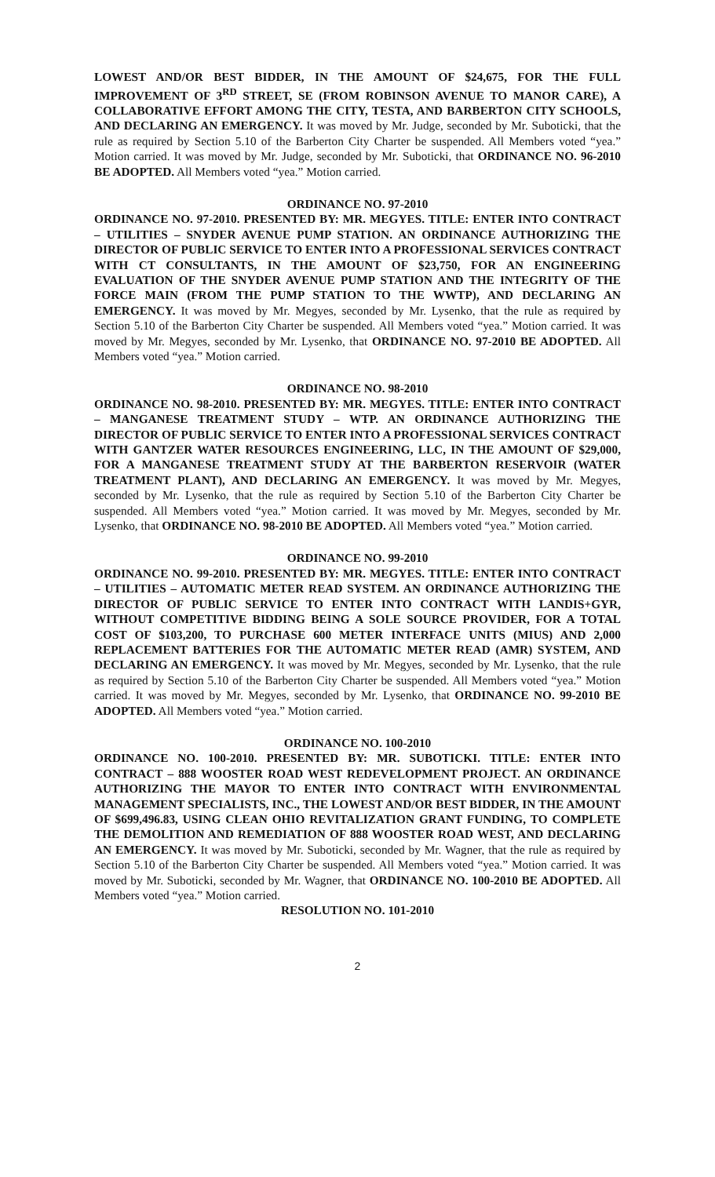LOWEST AND/OR BEST BIDDER, IN THE AMOUNT OF $24,675, FOR THE FULL IMPROVEMENT OF 3<sup>RD</sup> STREET, SE (FROM ROBINSON AVENUE TO MANOR CARE), A COLLABORATIVE EFFORT AMONG THE CITY, TESTA, AND BARBERTON CITY SCHOOLS, AND DECLARING AN EMERGENCY. It was moved by Mr. Judge, seconded by Mr. Suboticki, that the rule as required by Section 5.10 of the Barberton City Charter be suspended. All Members voted “yea.” Motion carried. It was moved by Mr. Judge, seconded by Mr. Suboticki, that ORDINANCE NO. 96-2010 BE ADOPTED. All Members voted “yea.” Motion carried.
ORDINANCE NO. 97-2010
ORDINANCE NO. 97-2010. PRESENTED BY: MR. MEGYES. TITLE: ENTER INTO CONTRACT – UTILITIES – SNYDER AVENUE PUMP STATION. AN ORDINANCE AUTHORIZING THE DIRECTOR OF PUBLIC SERVICE TO ENTER INTO A PROFESSIONAL SERVICES CONTRACT WITH CT CONSULTANTS, IN THE AMOUNT OF $23,750, FOR AN ENGINEERING EVALUATION OF THE SNYDER AVENUE PUMP STATION AND THE INTEGRITY OF THE FORCE MAIN (FROM THE PUMP STATION TO THE WWTP), AND DECLARING AN EMERGENCY. It was moved by Mr. Megyes, seconded by Mr. Lysenko, that the rule as required by Section 5.10 of the Barberton City Charter be suspended. All Members voted “yea.” Motion carried. It was moved by Mr. Megyes, seconded by Mr. Lysenko, that ORDINANCE NO. 97-2010 BE ADOPTED. All Members voted “yea.” Motion carried.
ORDINANCE NO. 98-2010
ORDINANCE NO. 98-2010. PRESENTED BY: MR. MEGYES. TITLE: ENTER INTO CONTRACT – MANGANESE TREATMENT STUDY – WTP. AN ORDINANCE AUTHORIZING THE DIRECTOR OF PUBLIC SERVICE TO ENTER INTO A PROFESSIONAL SERVICES CONTRACT WITH GANTZER WATER RESOURCES ENGINEERING, LLC, IN THE AMOUNT OF $29,000, FOR A MANGANESE TREATMENT STUDY AT THE BARBERTON RESERVOIR (WATER TREATMENT PLANT), AND DECLARING AN EMERGENCY. It was moved by Mr. Megyes, seconded by Mr. Lysenko, that the rule as required by Section 5.10 of the Barberton City Charter be suspended. All Members voted “yea.” Motion carried. It was moved by Mr. Megyes, seconded by Mr. Lysenko, that ORDINANCE NO. 98-2010 BE ADOPTED. All Members voted “yea.” Motion carried.
ORDINANCE NO. 99-2010
ORDINANCE NO. 99-2010. PRESENTED BY: MR. MEGYES. TITLE: ENTER INTO CONTRACT – UTILITIES – AUTOMATIC METER READ SYSTEM. AN ORDINANCE AUTHORIZING THE DIRECTOR OF PUBLIC SERVICE TO ENTER INTO CONTRACT WITH LANDIS+GYR, WITHOUT COMPETITIVE BIDDING BEING A SOLE SOURCE PROVIDER, FOR A TOTAL COST OF $103,200, TO PURCHASE 600 METER INTERFACE UNITS (MIUS) AND 2,000 REPLACEMENT BATTERIES FOR THE AUTOMATIC METER READ (AMR) SYSTEM, AND DECLARING AN EMERGENCY. It was moved by Mr. Megyes, seconded by Mr. Lysenko, that the rule as required by Section 5.10 of the Barberton City Charter be suspended. All Members voted “yea.” Motion carried. It was moved by Mr. Megyes, seconded by Mr. Lysenko, that ORDINANCE NO. 99-2010 BE ADOPTED. All Members voted “yea.” Motion carried.
ORDINANCE NO. 100-2010
ORDINANCE NO. 100-2010. PRESENTED BY: MR. SUBOTICKI. TITLE: ENTER INTO CONTRACT – 888 WOOSTER ROAD WEST REDEVELOPMENT PROJECT. AN ORDINANCE AUTHORIZING THE MAYOR TO ENTER INTO CONTRACT WITH ENVIRONMENTAL MANAGEMENT SPECIALISTS, INC., THE LOWEST AND/OR BEST BIDDER, IN THE AMOUNT OF $699,496.83, USING CLEAN OHIO REVITALIZATION GRANT FUNDING, TO COMPLETE THE DEMOLITION AND REMEDIATION OF 888 WOOSTER ROAD WEST, AND DECLARING AN EMERGENCY. It was moved by Mr. Suboticki, seconded by Mr. Wagner, that the rule as required by Section 5.10 of the Barberton City Charter be suspended. All Members voted “yea.” Motion carried. It was moved by Mr. Suboticki, seconded by Mr. Wagner, that ORDINANCE NO. 100-2010 BE ADOPTED. All Members voted “yea.” Motion carried.
RESOLUTION NO. 101-2010
2